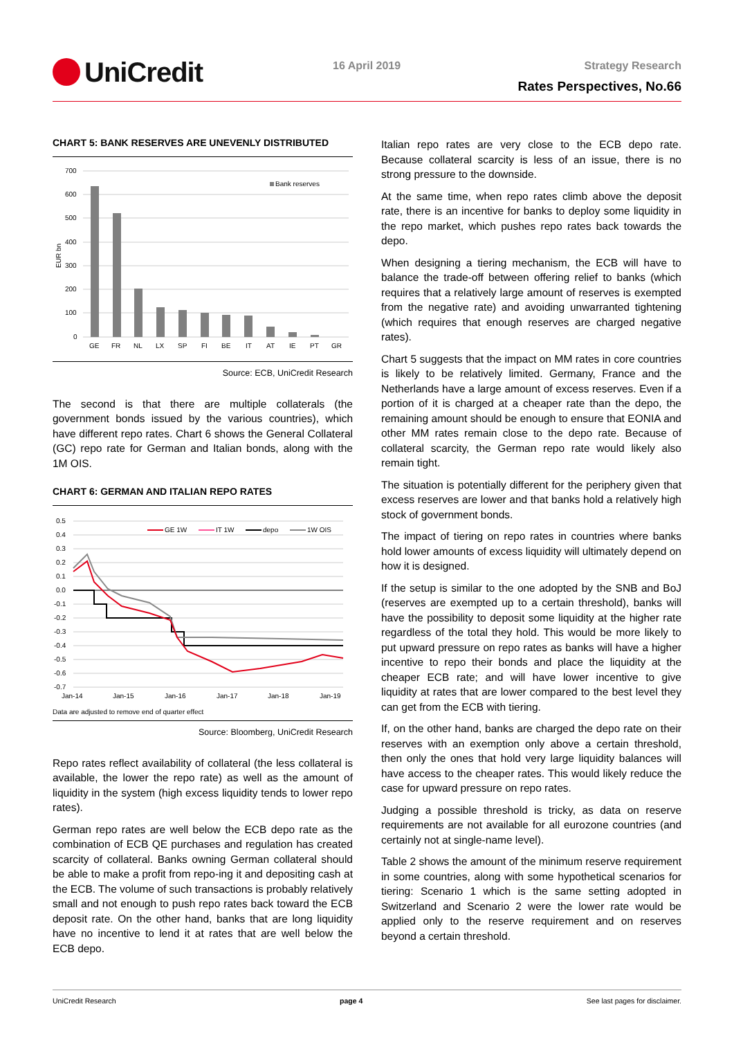UniCredit 16 April 2019 Strategy Research
Rates Perspectives, No.66
CHART 5: BANK RESERVES ARE UNEVENLY DISTRIBUTED
700
600
500
400
300
200
100
0
EUR bn
Bank reserves
GE
FR
NL
LX
SP
FI
BE
IT
AT
IE
PT
GR
Source: ECB, UniCredit Research
The second is that there are multiple collaterals (the government bonds issued by the various countries), which have different repo rates. Chart 6 shows the General Collateral (GC) repo rate for German and Italian bonds, along with the 1M OIS.
CHART 6: GERMAN AND ITALIAN REPO RATES
0.5
0.4
0.3
0.2
0.1
0.0
-0.1
-0.2
-0.3
-0.4
-0.5
-0.6
-0.7
Jan-14
Jan-15
Jan-16
Jan-17
Jan-18
Jan-19
GE 1W
IT 1W
depo
1W OIS
Data are adjusted to remove end of quarter effect
Source: Bloomberg, UniCredit Research
Repo rates reflect availability of collateral (the less collateral is available, the lower the repo rate) as well as the amount of liquidity in the system (high excess liquidity tends to lower repo rates).
German repo rates are well below the ECB depo rate as the combination of ECB QE purchases and regulation has created scarcity of collateral. Banks owning German collateral should be able to make a profit from repo-ing it and depositing cash at the ECB. The volume of such transactions is probably relatively small and not enough to push repo rates back toward the ECB deposit rate. On the other hand, banks that are long liquidity have no incentive to lend it at rates that are well below the ECB depo.
Italian repo rates are very close to the ECB depo rate. Because collateral scarcity is less of an issue, there is no strong pressure to the downside.
At the same time, when repo rates climb above the deposit rate, there is an incentive for banks to deploy some liquidity in the repo market, which pushes repo rates back towards the depo.
When designing a tiering mechanism, the ECB will have to balance the trade-off between offering relief to banks (which requires that a relatively large amount of reserves is exempted from the negative rate) and avoiding unwarranted tightening (which requires that enough reserves are charged negative rates).
Chart 5 suggests that the impact on MM rates in core countries is likely to be relatively limited. Germany, France and the Netherlands have a large amount of excess reserves. Even if a portion of it is charged at a cheaper rate than the depo, the remaining amount should be enough to ensure that EONIA and other MM rates remain close to the depo rate. Because of collateral scarcity, the German repo rate would likely also remain tight.
The situation is potentially different for the periphery given that excess reserves are lower and that banks hold a relatively high stock of government bonds.
The impact of tiering on repo rates in countries where banks hold lower amounts of excess liquidity will ultimately depend on how it is designed.
If the setup is similar to the one adopted by the SNB and BoJ (reserves are exempted up to a certain threshold), banks will have the possibility to deposit some liquidity at the higher rate regardless of the total they hold. This would be more likely to put upward pressure on repo rates as banks will have a higher incentive to repo their bonds and place the liquidity at the cheaper ECB rate; and will have lower incentive to give liquidity at rates that are lower compared to the best level they can get from the ECB with tiering.
If, on the other hand, banks are charged the depo rate on their reserves with an exemption only above a certain threshold, then only the ones that hold very large liquidity balances will have access to the cheaper rates. This would likely reduce the case for upward pressure on repo rates.
Judging a possible threshold is tricky, as data on reserve requirements are not available for all eurozone countries (and certainly not at single-name level).
Table 2 shows the amount of the minimum reserve requirement in some countries, along with some hypothetical scenarios for tiering: Scenario 1 which is the same setting adopted in Switzerland and Scenario 2 were the lower rate would be applied only to the reserve requirement and on reserves beyond a certain threshold.
UniCredit Research page 4 See last pages for disclaimer.